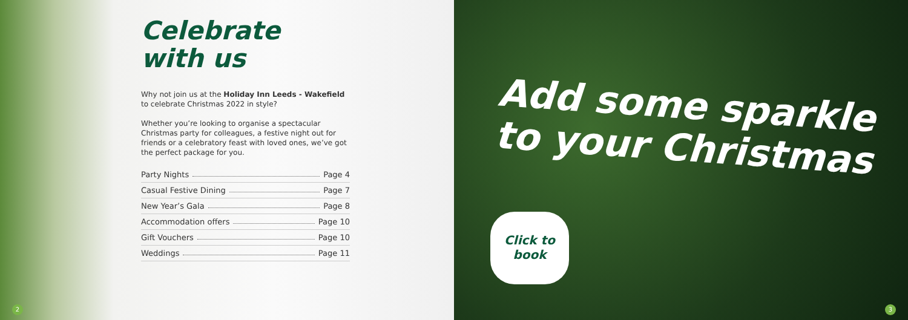Celebrate
with us
Why not join us at the Holiday Inn Leeds - Wakefield to celebrate Christmas 2022 in style?
Whether you’re looking to organise a spectacular Christmas party for colleagues, a festive night out for friends or a celebratory feast with loved ones, we’ve got the perfect package for you.
Party Nights Page 4
Casual Festive Dining Page 7
New Year’s Gala Page 8
Accommodation offers Page 10
Gift Vouchers Page 10
Weddings Page 11
2
Add some sparkle
to your Christmas
Click to
book
3